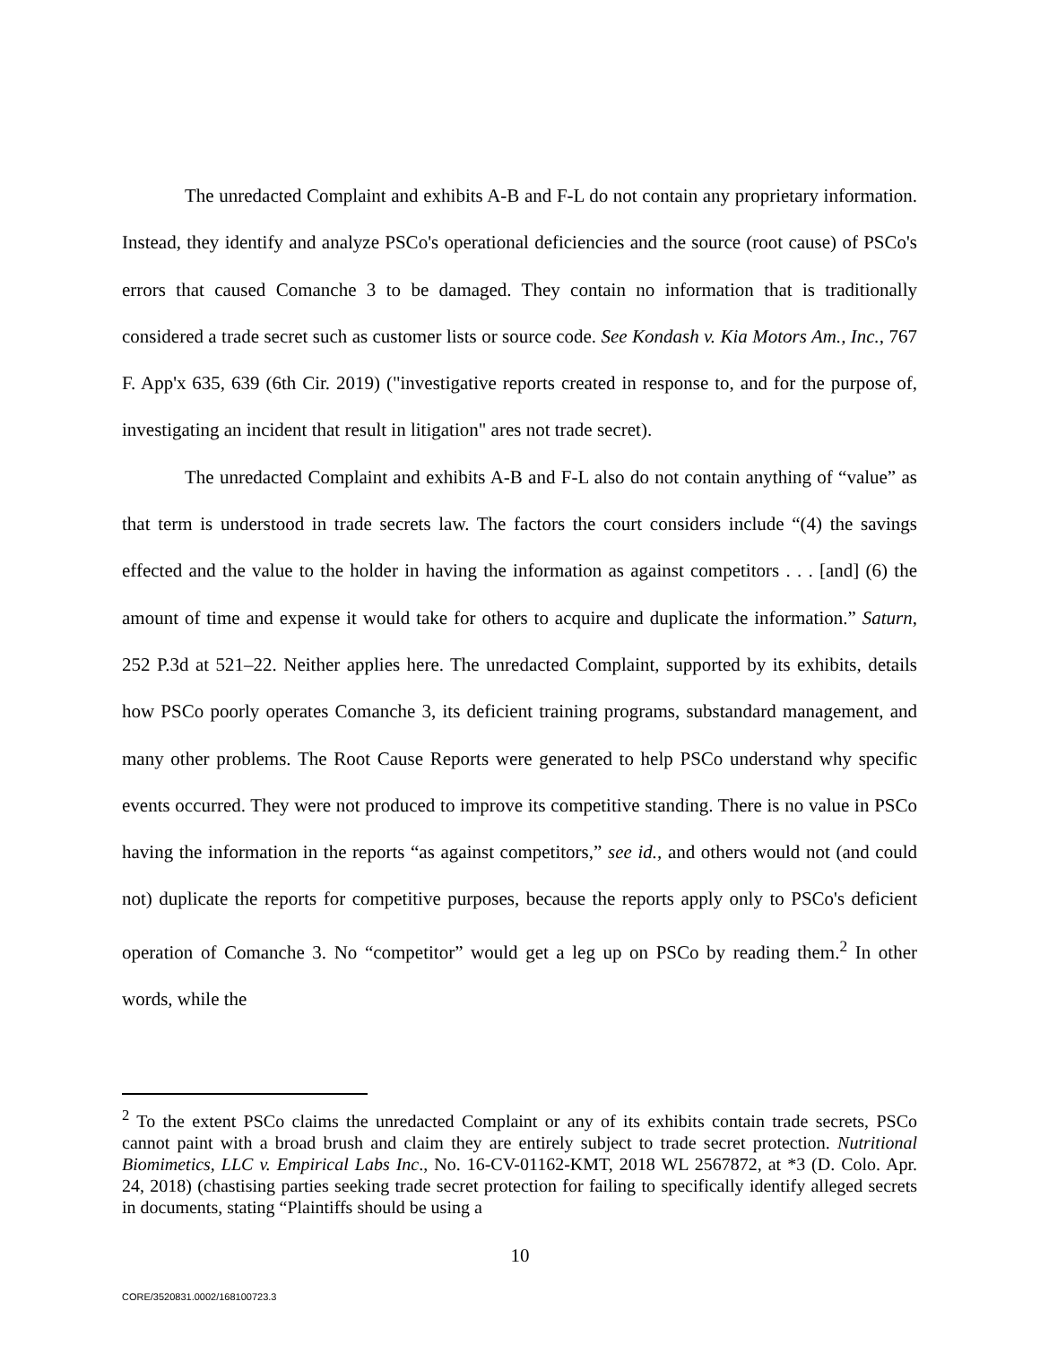The unredacted Complaint and exhibits A-B and F-L do not contain any proprietary information. Instead, they identify and analyze PSCo's operational deficiencies and the source (root cause) of PSCo's errors that caused Comanche 3 to be damaged. They contain no information that is traditionally considered a trade secret such as customer lists or source code. See Kondash v. Kia Motors Am., Inc., 767 F. App'x 635, 639 (6th Cir. 2019) ("investigative reports created in response to, and for the purpose of, investigating an incident that result in litigation" ares not trade secret).
The unredacted Complaint and exhibits A-B and F-L also do not contain anything of “value” as that term is understood in trade secrets law. The factors the court considers include “(4) the savings effected and the value to the holder in having the information as against competitors . . . [and] (6) the amount of time and expense it would take for others to acquire and duplicate the information.” Saturn, 252 P.3d at 521–22. Neither applies here. The unredacted Complaint, supported by its exhibits, details how PSCo poorly operates Comanche 3, its deficient training programs, substandard management, and many other problems. The Root Cause Reports were generated to help PSCo understand why specific events occurred. They were not produced to improve its competitive standing. There is no value in PSCo having the information in the reports “as against competitors,” see id., and others would not (and could not) duplicate the reports for competitive purposes, because the reports apply only to PSCo's deficient operation of Comanche 3. No “competitor” would get a leg up on PSCo by reading them.<sup>2</sup> In other words, while the
<sup>2</sup> To the extent PSCo claims the unredacted Complaint or any of its exhibits contain trade secrets, PSCo cannot paint with a broad brush and claim they are entirely subject to trade secret protection. Nutritional Biomimetics, LLC v. Empirical Labs Inc., No. 16-CV-01162-KMT, 2018 WL 2567872, at *3 (D. Colo. Apr. 24, 2018) (chastising parties seeking trade secret protection for failing to specifically identify alleged secrets in documents, stating “Plaintiffs should be using a
10
CORE/3520831.0002/168100723.3